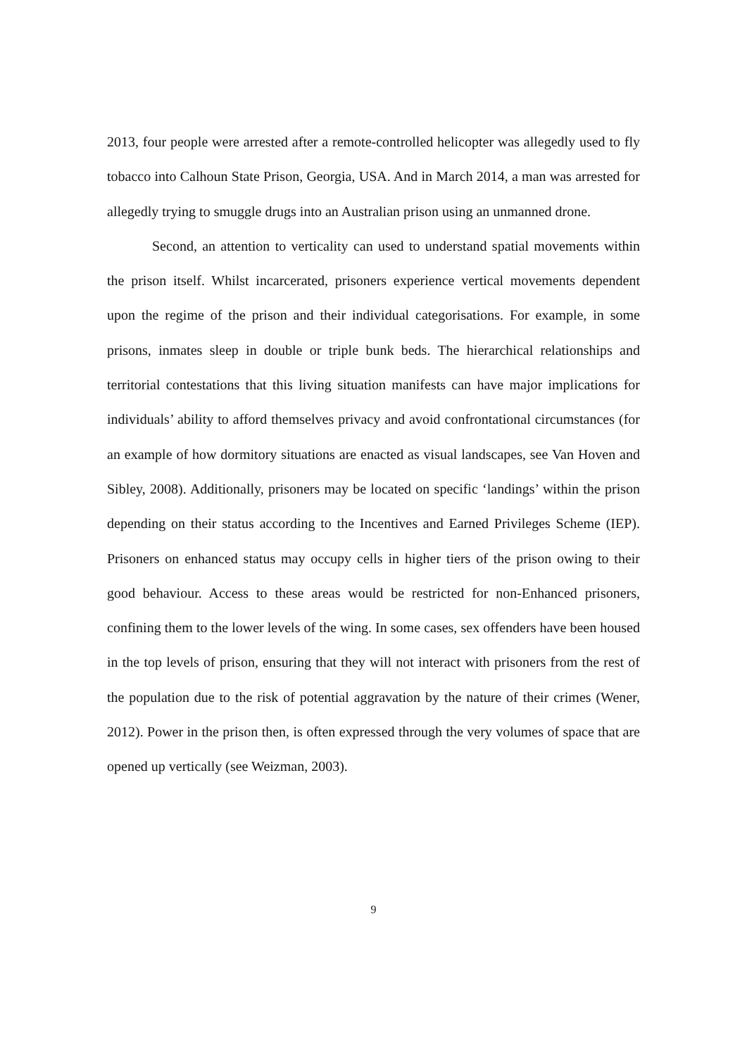2013, four people were arrested after a remote-controlled helicopter was allegedly used to fly tobacco into Calhoun State Prison, Georgia, USA. And in March 2014, a man was arrested for allegedly trying to smuggle drugs into an Australian prison using an unmanned drone.
Second, an attention to verticality can used to understand spatial movements within the prison itself. Whilst incarcerated, prisoners experience vertical movements dependent upon the regime of the prison and their individual categorisations. For example, in some prisons, inmates sleep in double or triple bunk beds. The hierarchical relationships and territorial contestations that this living situation manifests can have major implications for individuals’ ability to afford themselves privacy and avoid confrontational circumstances (for an example of how dormitory situations are enacted as visual landscapes, see Van Hoven and Sibley, 2008). Additionally, prisoners may be located on specific ‘landings’ within the prison depending on their status according to the Incentives and Earned Privileges Scheme (IEP). Prisoners on enhanced status may occupy cells in higher tiers of the prison owing to their good behaviour. Access to these areas would be restricted for non-Enhanced prisoners, confining them to the lower levels of the wing. In some cases, sex offenders have been housed in the top levels of prison, ensuring that they will not interact with prisoners from the rest of the population due to the risk of potential aggravation by the nature of their crimes (Wener, 2012). Power in the prison then, is often expressed through the very volumes of space that are opened up vertically (see Weizman, 2003).
9